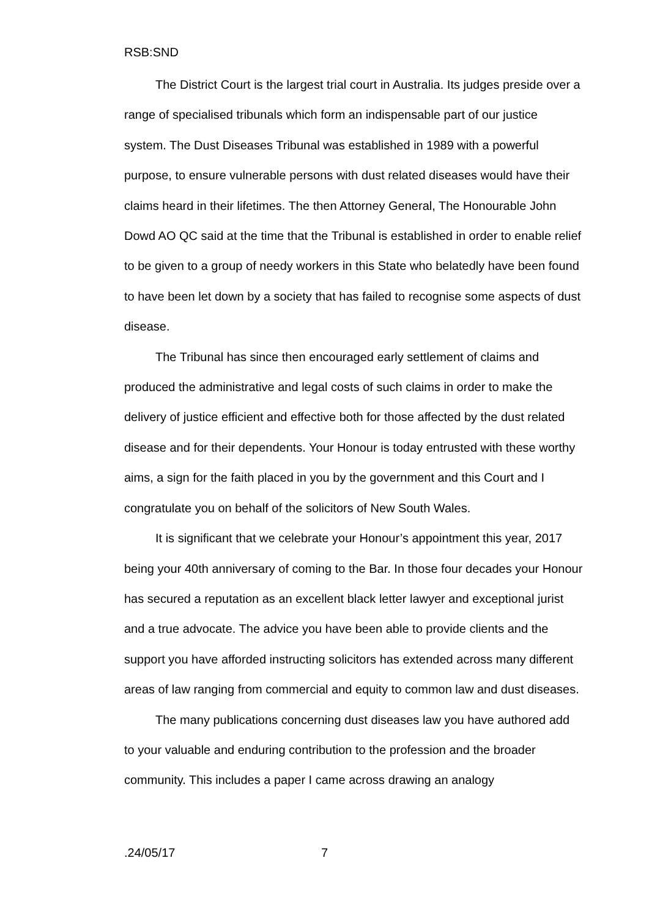RSB:SND
The District Court is the largest trial court in Australia. Its judges preside over a range of specialised tribunals which form an indispensable part of our justice system. The Dust Diseases Tribunal was established in 1989 with a powerful purpose, to ensure vulnerable persons with dust related diseases would have their claims heard in their lifetimes. The then Attorney General, The Honourable John Dowd AO QC said at the time that the Tribunal is established in order to enable relief to be given to a group of needy workers in this State who belatedly have been found to have been let down by a society that has failed to recognise some aspects of dust disease.
The Tribunal has since then encouraged early settlement of claims and produced the administrative and legal costs of such claims in order to make the delivery of justice efficient and effective both for those affected by the dust related disease and for their dependents. Your Honour is today entrusted with these worthy aims, a sign for the faith placed in you by the government and this Court and I congratulate you on behalf of the solicitors of New South Wales.
It is significant that we celebrate your Honour’s appointment this year, 2017 being your 40th anniversary of coming to the Bar. In those four decades your Honour has secured a reputation as an excellent black letter lawyer and exceptional jurist and a true advocate. The advice you have been able to provide clients and the support you have afforded instructing solicitors has extended across many different areas of law ranging from commercial and equity to common law and dust diseases.
The many publications concerning dust diseases law you have authored add to your valuable and enduring contribution to the profession and the broader community. This includes a paper I came across drawing an analogy
.24/05/17 7